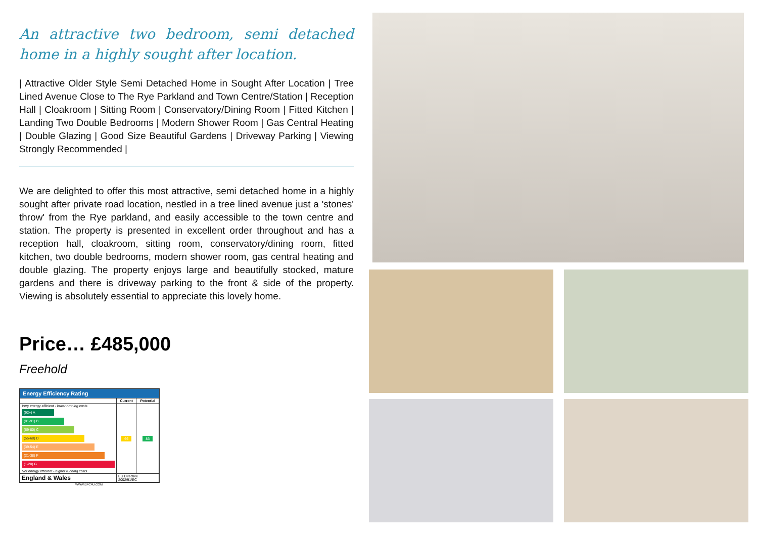An attractive two bedroom, semi detached home in a highly sought after location.
| Attractive Older Style Semi Detached Home in Sought After Location | Tree Lined Avenue Close to The Rye Parkland and Town Centre/Station | Reception Hall | Cloakroom | Sitting Room | Conservatory/Dining Room | Fitted Kitchen | Landing Two Double Bedrooms | Modern Shower Room | Gas Central Heating | Double Glazing | Good Size Beautiful Gardens | Driveway Parking | Viewing Strongly Recommended |
We are delighted to offer this most attractive, semi detached home in a highly sought after private road location, nestled in a tree lined avenue just a 'stones' throw' from the Rye parkland, and easily accessible to the town centre and station. The property is presented in excellent order throughout and has a reception hall, cloakroom, sitting room, conservatory/dining room, fitted kitchen, two double bedrooms, modern shower room, gas central heating and double glazing. The property enjoys large and beautifully stocked, mature gardens and there is driveway parking to the front & side of the property. Viewing is absolutely essential to appreciate this lovely home.
Price… £485,000
Freehold
Energy Efficiency Rating
| | Current | Potential |
| --- | --- | --- |
| Very energy efficient - lower running costs (92+) A (81-91) B (69-80) C (55-68) D (39-54) E (21-38) F (1-20) G Not energy efficient - higher running costs | 66 | 83 |
| England & Wales | EU Directive 2002/91/EC | |
WWW.EPC4U.COM